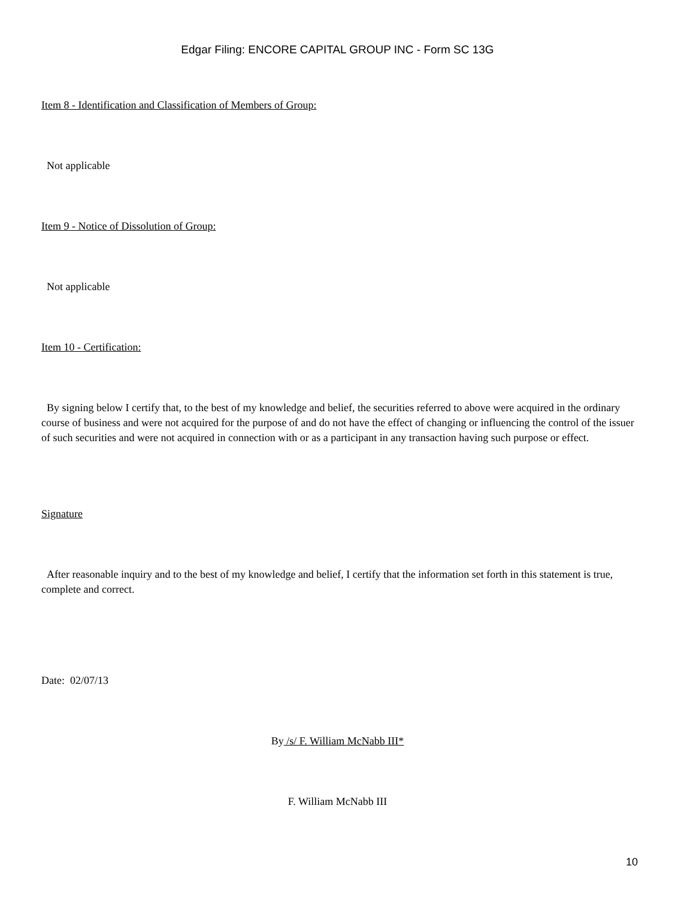Edgar Filing: ENCORE CAPITAL GROUP INC - Form SC 13G
Item 8 - Identification and Classification of Members of Group:
Not applicable
Item 9 - Notice of Dissolution of Group:
Not applicable
Item 10 - Certification:
By signing below I certify that, to the best of my knowledge and belief, the securities referred to above were acquired in the ordinary course of business and were not acquired for the purpose of and do not have the effect of changing or influencing the control of the issuer of such securities and were not acquired in connection with or as a participant in any transaction having such purpose or effect.
Signature
After reasonable inquiry and to the best of my knowledge and belief, I certify that the information set forth in this statement is true, complete and correct.
Date: 02/07/13
By /s/ F. William McNabb III*
F. William McNabb III
10